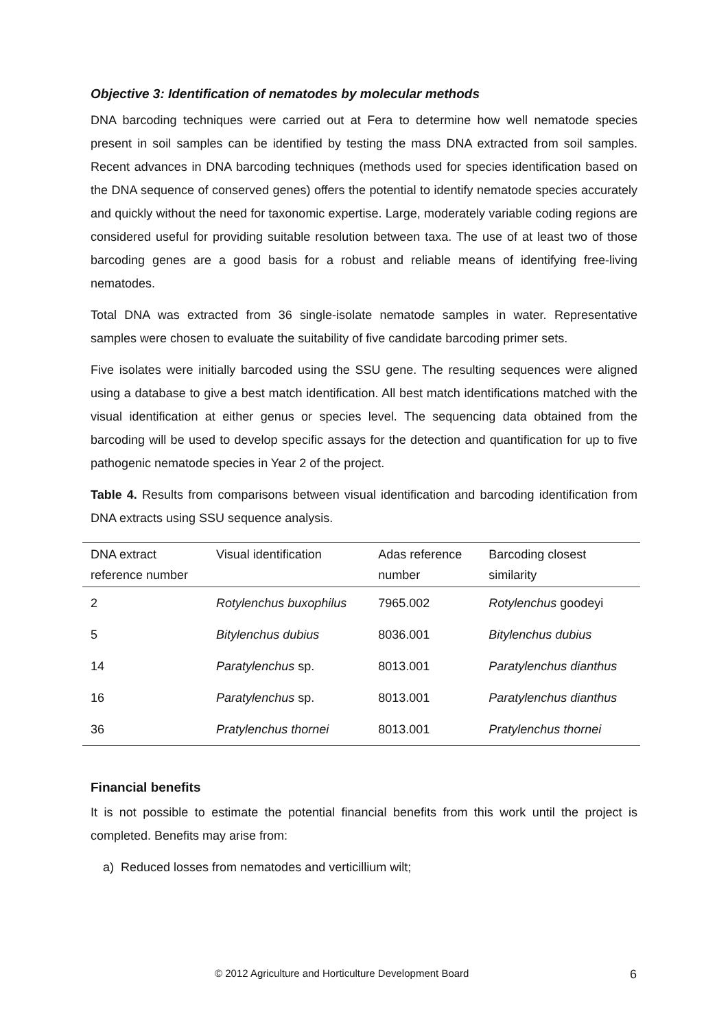Objective 3: Identification of nematodes by molecular methods
DNA barcoding techniques were carried out at Fera to determine how well nematode species present in soil samples can be identified by testing the mass DNA extracted from soil samples. Recent advances in DNA barcoding techniques (methods used for species identification based on the DNA sequence of conserved genes) offers the potential to identify nematode species accurately and quickly without the need for taxonomic expertise. Large, moderately variable coding regions are considered useful for providing suitable resolution between taxa. The use of at least two of those barcoding genes are a good basis for a robust and reliable means of identifying free-living nematodes.
Total DNA was extracted from 36 single-isolate nematode samples in water. Representative samples were chosen to evaluate the suitability of five candidate barcoding primer sets.
Five isolates were initially barcoded using the SSU gene. The resulting sequences were aligned using a database to give a best match identification. All best match identifications matched with the visual identification at either genus or species level. The sequencing data obtained from the barcoding will be used to develop specific assays for the detection and quantification for up to five pathogenic nematode species in Year 2 of the project.
Table 4. Results from comparisons between visual identification and barcoding identification from DNA extracts using SSU sequence analysis.
| DNA extract reference number | Visual identification | Adas reference number | Barcoding closest similarity |
| 2 | Rotylenchus buxophilus | 7965.002 | Rotylenchus goodeyi |
| 5 | Bitylenchus dubius | 8036.001 | Bitylenchus dubius |
| 14 | Paratylenchus sp. | 8013.001 | Paratylenchus dianthus |
| 16 | Paratylenchus sp. | 8013.001 | Paratylenchus dianthus |
| 36 | Pratylenchus thornei | 8013.001 | Pratylenchus thornei |
Financial benefits
It is not possible to estimate the potential financial benefits from this work until the project is completed. Benefits may arise from:
a) Reduced losses from nematodes and verticillium wilt;
© 2012 Agriculture and Horticulture Development Board 6